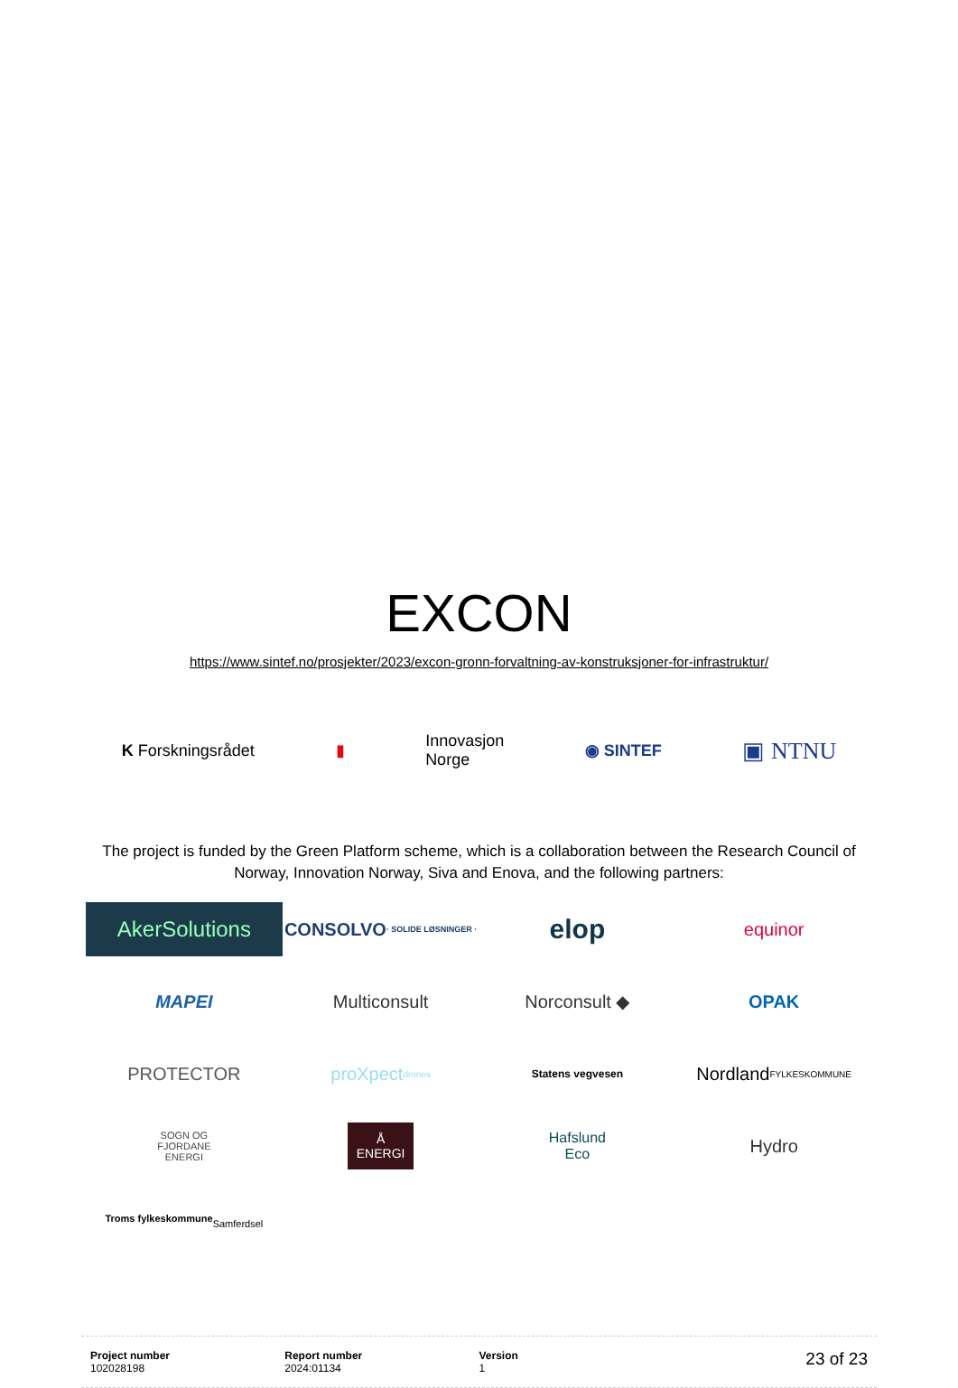EXCON
https://www.sintef.no/prosjekter/2023/excon-gronn-forvaltning-av-konstruksjoner-for-infrastruktur/
K Forskningsrådet ▮ Innovasjon
Norge ◉ SINTEF ▣ NTNU
The project is funded by the Green Platform scheme, which is a collaboration between the Research Council of Norway, Innovation Norway, Siva and Enova, and the following partners:
AkerSolutions
CONSOLVO
· SOLIDE LØSNINGER ·
elop
equinor
MAPEI
Multiconsult
Norconsult ◆
OPAK
PROTECTOR
proXpect
drones
Statens vegvesen
Nordland
FYLKESKOMMUNE
SOGN OG
FJORDANE
ENERGI
Å
ENERGI
Hafslund
Eco
Hydro
Troms fylkeskommune
Samferdsel
Project number
102028198
Report number
2024:01134
Version
1
23 of 23